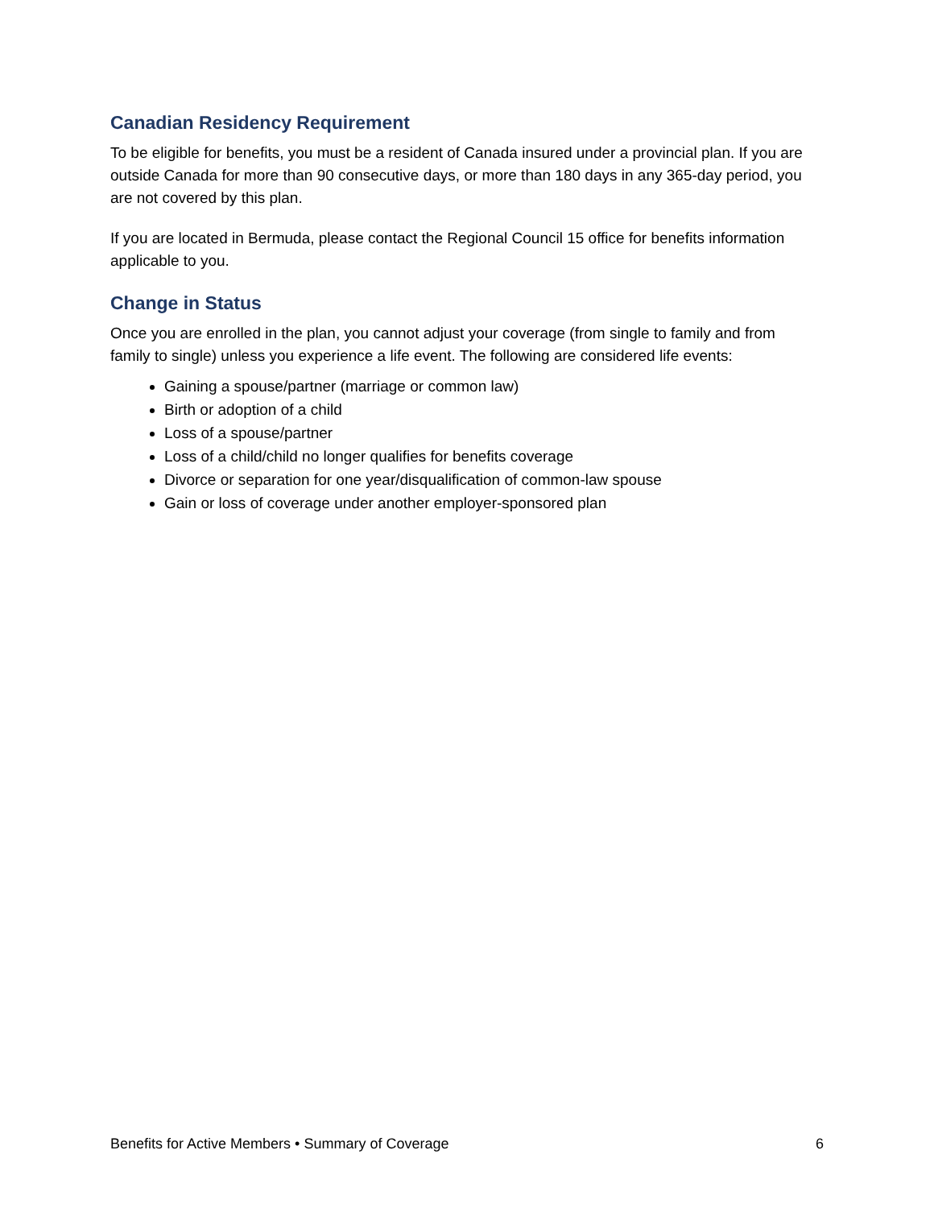Canadian Residency Requirement
To be eligible for benefits, you must be a resident of Canada insured under a provincial plan. If you are outside Canada for more than 90 consecutive days, or more than 180 days in any 365-day period, you are not covered by this plan.
If you are located in Bermuda, please contact the Regional Council 15 office for benefits information applicable to you.
Change in Status
Once you are enrolled in the plan, you cannot adjust your coverage (from single to family and from family to single) unless you experience a life event. The following are considered life events:
Gaining a spouse/partner (marriage or common law)
Birth or adoption of a child
Loss of a spouse/partner
Loss of a child/child no longer qualifies for benefits coverage
Divorce or separation for one year/disqualification of common-law spouse
Gain or loss of coverage under another employer-sponsored plan
Benefits for Active Members • Summary of Coverage 6